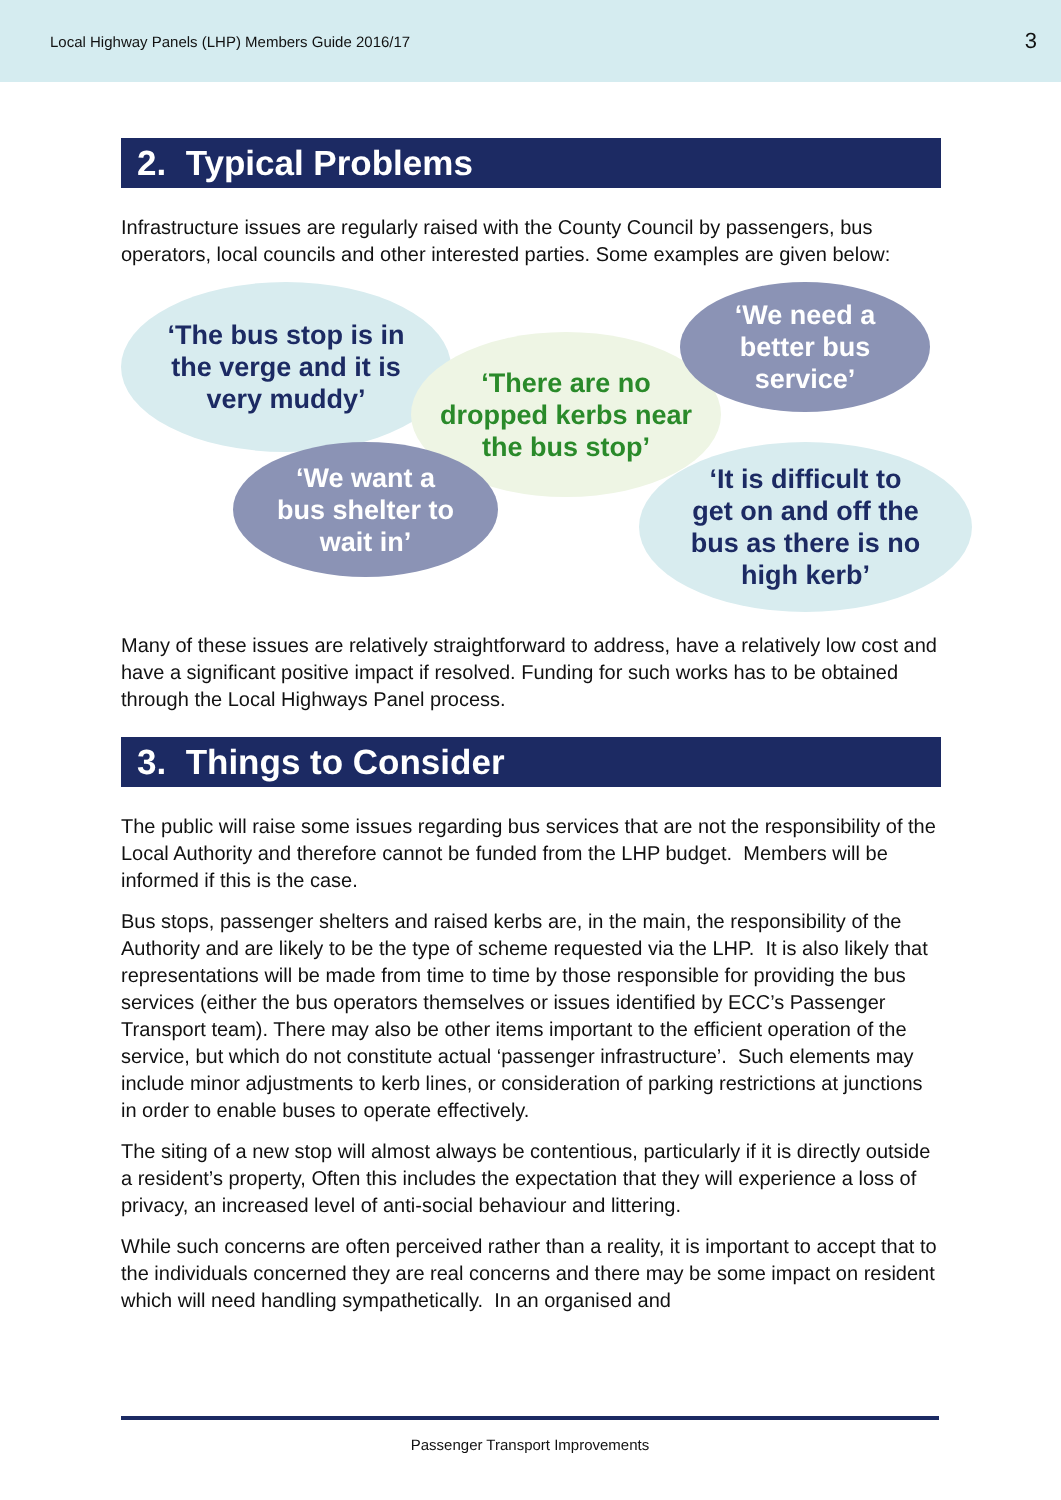Local Highway Panels (LHP) Members Guide 2016/17 3
2. Typical Problems
Infrastructure issues are regularly raised with the County Council by passengers, bus operators, local councils and other interested parties. Some examples are given below:
‘The bus stop is in
the verge and it is
very muddy’
‘There are no
dropped kerbs near
the bus stop’
‘We need a
better bus
service’
‘We want a
bus shelter to
wait in’
‘It is difficult to
get on and off the
bus as there is no
high kerb’
Many of these issues are relatively straightforward to address, have a relatively low cost and have a significant positive impact if resolved. Funding for such works has to be obtained through the Local Highways Panel process.
3. Things to Consider
The public will raise some issues regarding bus services that are not the responsibility of the Local Authority and therefore cannot be funded from the LHP budget. Members will be informed if this is the case.
Bus stops, passenger shelters and raised kerbs are, in the main, the responsibility of the Authority and are likely to be the type of scheme requested via the LHP. It is also likely that representations will be made from time to time by those responsible for providing the bus services (either the bus operators themselves or issues identified by ECC’s Passenger Transport team). There may also be other items important to the efficient operation of the service, but which do not constitute actual ‘passenger infrastructure’. Such elements may include minor adjustments to kerb lines, or consideration of parking restrictions at junctions in order to enable buses to operate effectively.
The siting of a new stop will almost always be contentious, particularly if it is directly outside a resident’s property, Often this includes the expectation that they will experience a loss of privacy, an increased level of anti-social behaviour and littering.
While such concerns are often perceived rather than a reality, it is important to accept that to the individuals concerned they are real concerns and there may be some impact on resident which will need handling sympathetically. In an organised and
Passenger Transport Improvements